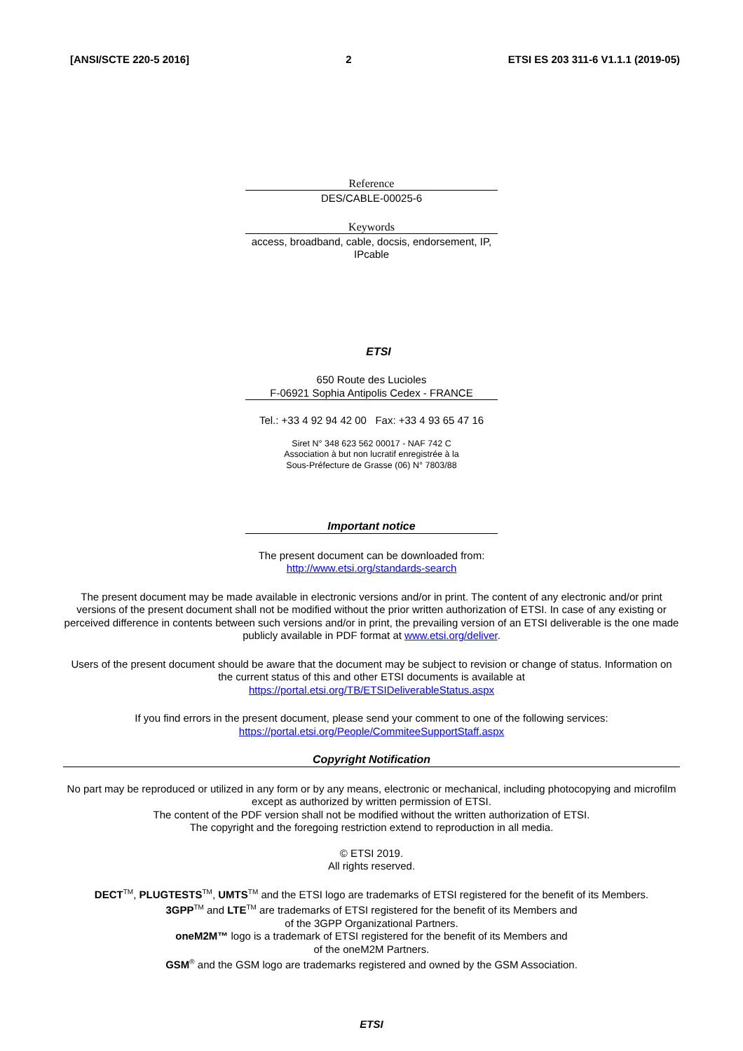[ANSI/SCTE 220-5 2016] 2 ETSI ES 203 311-6 V1.1.1 (2019-05)
Reference
DES/CABLE-00025-6
Keywords
access, broadband, cable, docsis, endorsement, IP, IPcable
ETSI
650 Route des Lucioles
F-06921 Sophia Antipolis Cedex - FRANCE
Tel.: +33 4 92 94 42 00 Fax: +33 4 93 65 47 16
Siret N° 348 623 562 00017 - NAF 742 C
Association à but non lucratif enregistrée à la
Sous-Préfecture de Grasse (06) N° 7803/88
Important notice
The present document can be downloaded from:
http://www.etsi.org/standards-search
The present document may be made available in electronic versions and/or in print. The content of any electronic and/or print versions of the present document shall not be modified without the prior written authorization of ETSI. In case of any existing or perceived difference in contents between such versions and/or in print, the prevailing version of an ETSI deliverable is the one made publicly available in PDF format at www.etsi.org/deliver.
Users of the present document should be aware that the document may be subject to revision or change of status. Information on the current status of this and other ETSI documents is available at
https://portal.etsi.org/TB/ETSIDeliverableStatus.aspx
If you find errors in the present document, please send your comment to one of the following services:
https://portal.etsi.org/People/CommiteeSupportStaff.aspx
Copyright Notification
No part may be reproduced or utilized in any form or by any means, electronic or mechanical, including photocopying and microfilm except as authorized by written permission of ETSI.
The content of the PDF version shall not be modified without the written authorization of ETSI.
The copyright and the foregoing restriction extend to reproduction in all media.
© ETSI 2019.
All rights reserved.
DECT<sup>TM</sup>, PLUGTESTS<sup>TM</sup>, UMTS<sup>TM</sup> and the ETSI logo are trademarks of ETSI registered for the benefit of its Members.
3GPP<sup>TM</sup> and LTE<sup>TM</sup> are trademarks of ETSI registered for the benefit of its Members and
of the 3GPP Organizational Partners.
oneM2M™ logo is a trademark of ETSI registered for the benefit of its Members and
of the oneM2M Partners.
GSM<sup>®</sup> and the GSM logo are trademarks registered and owned by the GSM Association.
ETSI